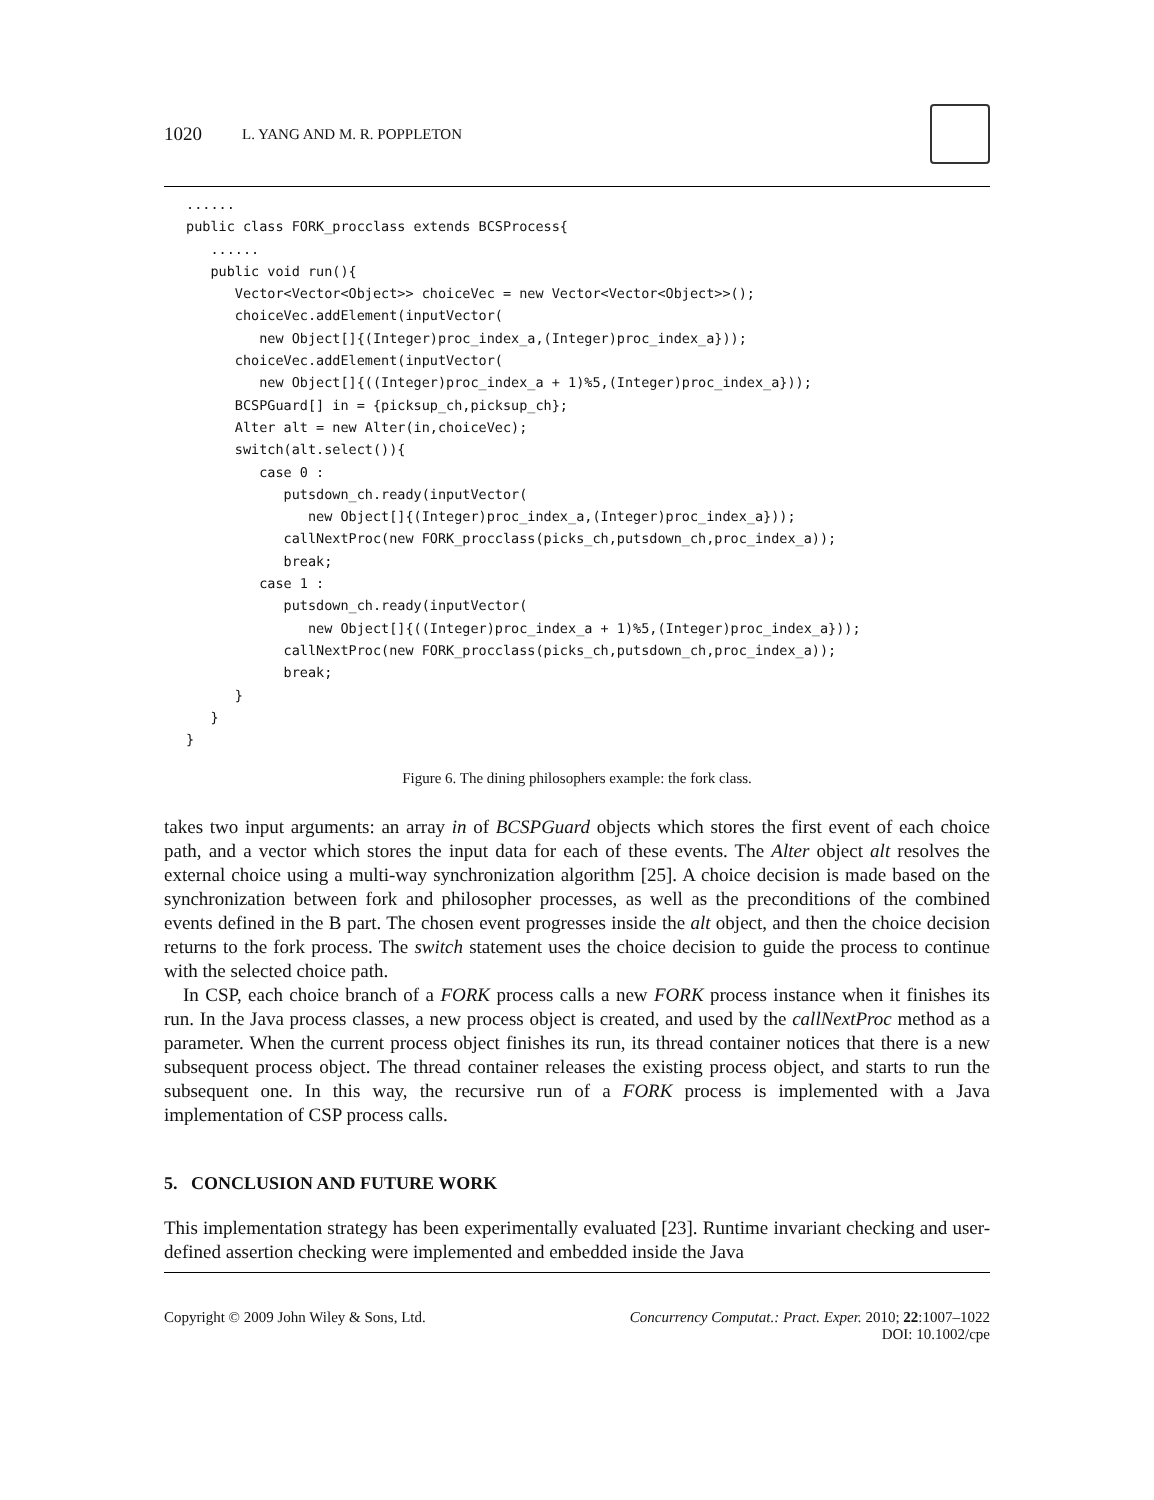1020 L. YANG AND M. R. POPPLETON
......
public class FORK_procclass extends BCSProcess{
   ......
   public void run(){
      Vector<Vector<Object>> choiceVec = new Vector<Vector<Object>>();
      choiceVec.addElement(inputVector(
         new Object[]{(Integer)proc_index_a,(Integer)proc_index_a}));
      choiceVec.addElement(inputVector(
         new Object[]{((Integer)proc_index_a + 1)%5,(Integer)proc_index_a}));
      BCSPGuard[] in = {picksup_ch,picksup_ch};
      Alter alt = new Alter(in,choiceVec);
      switch(alt.select()){
         case 0 :
            putsdown_ch.ready(inputVector(
               new Object[]{(Integer)proc_index_a,(Integer)proc_index_a}));
            callNextProc(new FORK_procclass(picks_ch,putsdown_ch,proc_index_a));
            break;
         case 1 :
            putsdown_ch.ready(inputVector(
               new Object[]{((Integer)proc_index_a + 1)%5,(Integer)proc_index_a}));
            callNextProc(new FORK_procclass(picks_ch,putsdown_ch,proc_index_a));
            break;
      }
   }
}
Figure 6. The dining philosophers example: the fork class.
takes two input arguments: an array in of BCSPGuard objects which stores the first event of each choice path, and a vector which stores the input data for each of these events. The Alter object alt resolves the external choice using a multi-way synchronization algorithm [25]. A choice decision is made based on the synchronization between fork and philosopher processes, as well as the preconditions of the combined events defined in the B part. The chosen event progresses inside the alt object, and then the choice decision returns to the fork process. The switch statement uses the choice decision to guide the process to continue with the selected choice path.
In CSP, each choice branch of a FORK process calls a new FORK process instance when it finishes its run. In the Java process classes, a new process object is created, and used by the callNextProc method as a parameter. When the current process object finishes its run, its thread container notices that there is a new subsequent process object. The thread container releases the existing process object, and starts to run the subsequent one. In this way, the recursive run of a FORK process is implemented with a Java implementation of CSP process calls.
5. CONCLUSION AND FUTURE WORK
This implementation strategy has been experimentally evaluated [23]. Runtime invariant checking and user-defined assertion checking were implemented and embedded inside the Java
Copyright © 2009 John Wiley & Sons, Ltd.
Concurrency Computat.: Pract. Exper. 2010; 22:1007–1022
DOI: 10.1002/cpe